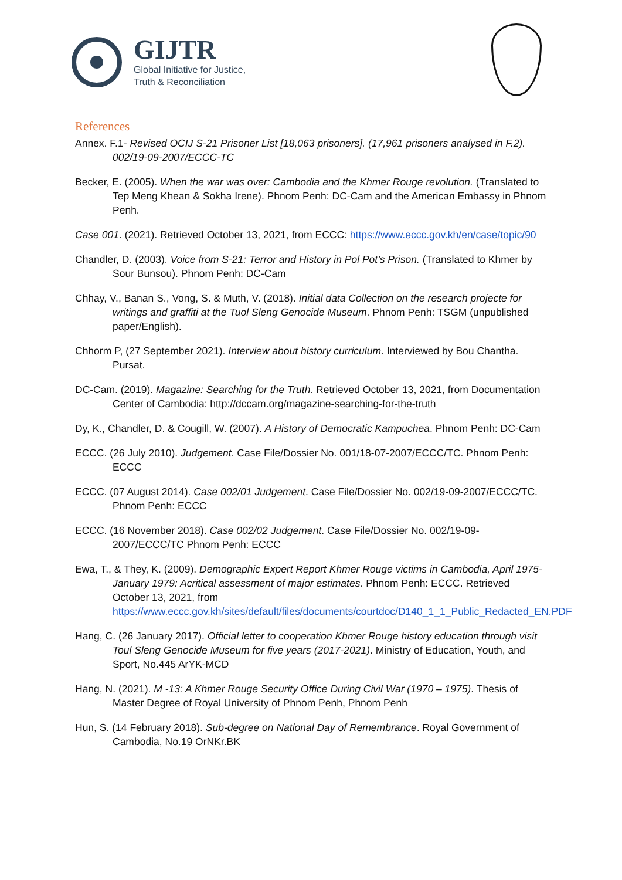GIJTR
Global Initiative for Justice,
Truth & Reconciliation
References
Annex. F.1- Revised OCIJ S-21 Prisoner List [18,063 prisoners]. (17,961 prisoners analysed in F.2). 002/19-09-2007/ECCC-TC
Becker, E. (2005). When the war was over: Cambodia and the Khmer Rouge revolution. (Translated to Tep Meng Khean & Sokha Irene). Phnom Penh: DC-Cam and the American Embassy in Phnom Penh.
Case 001. (2021). Retrieved October 13, 2021, from ECCC: https://www.eccc.gov.kh/en/case/topic/90
Chandler, D. (2003). Voice from S-21: Terror and History in Pol Pot’s Prison. (Translated to Khmer by Sour Bunsou). Phnom Penh: DC-Cam
Chhay, V., Banan S., Vong, S. & Muth, V. (2018). Initial data Collection on the research projecte for writings and graffiti at the Tuol Sleng Genocide Museum. Phnom Penh: TSGM (unpublished paper/English).
Chhorm P, (27 September 2021). Interview about history curriculum. Interviewed by Bou Chantha. Pursat.
DC-Cam. (2019). Magazine: Searching for the Truth. Retrieved October 13, 2021, from Documentation Center of Cambodia: http://dccam.org/magazine-searching-for-the-truth
Dy, K., Chandler, D. & Cougill, W. (2007). A History of Democratic Kampuchea. Phnom Penh: DC-Cam
ECCC. (26 July 2010). Judgement. Case File/Dossier No. 001/18-07-2007/ECCC/TC. Phnom Penh: ECCC
ECCC. (07 August 2014). Case 002/01 Judgement. Case File/Dossier No. 002/19-09-2007/ECCC/TC. Phnom Penh: ECCC
ECCC. (16 November 2018). Case 002/02 Judgement. Case File/Dossier No. 002/19-09-2007/ECCC/TC Phnom Penh: ECCC
Ewa, T., & They, K. (2009). Demographic Expert Report Khmer Rouge victims in Cambodia, April 1975- January 1979: Acritical assessment of major estimates. Phnom Penh: ECCC. Retrieved October 13, 2021, from https://www.eccc.gov.kh/sites/default/files/documents/courtdoc/D140_1_1_Public_Redacted_EN.PDF
Hang, C. (26 January 2017). Official letter to cooperation Khmer Rouge history education through visit Toul Sleng Genocide Museum for five years (2017-2021). Ministry of Education, Youth, and Sport, No.445 ArYK-MCD
Hang, N. (2021). M -13: A Khmer Rouge Security Office During Civil War (1970 – 1975). Thesis of Master Degree of Royal University of Phnom Penh, Phnom Penh
Hun, S. (14 February 2018). Sub-degree on National Day of Remembrance. Royal Government of Cambodia, No.19 OrNKr.BK